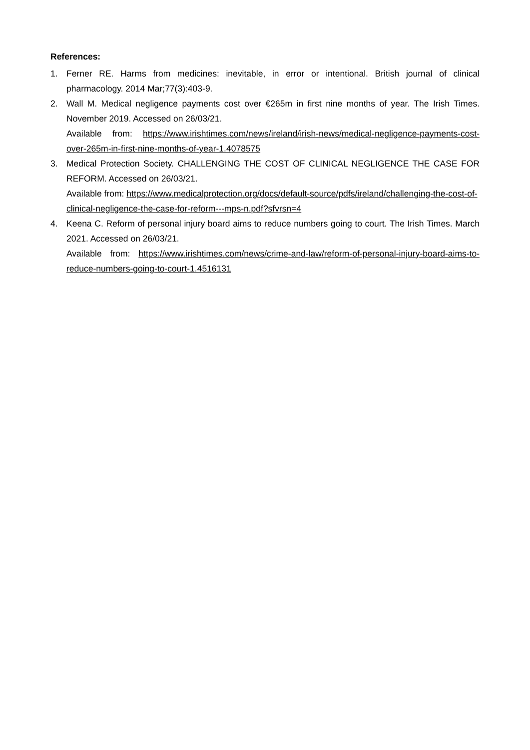References:
1. Ferner RE. Harms from medicines: inevitable, in error or intentional. British journal of clinical pharmacology. 2014 Mar;77(3):403-9.
2. Wall M. Medical negligence payments cost over €265m in first nine months of year. The Irish Times. November 2019. Accessed on 26/03/21.
Available from: https://www.irishtimes.com/news/ireland/irish-news/medical-negligence-payments-cost-over-265m-in-first-nine-months-of-year-1.4078575
3. Medical Protection Society. CHALLENGING THE COST OF CLINICAL NEGLIGENCE THE CASE FOR REFORM. Accessed on 26/03/21.
Available from: https://www.medicalprotection.org/docs/default-source/pdfs/ireland/challenging-the-cost-of-clinical-negligence-the-case-for-reform---mps-n.pdf?sfvrsn=4
4. Keena C. Reform of personal injury board aims to reduce numbers going to court. The Irish Times. March 2021. Accessed on 26/03/21.
Available from: https://www.irishtimes.com/news/crime-and-law/reform-of-personal-injury-board-aims-to-reduce-numbers-going-to-court-1.4516131